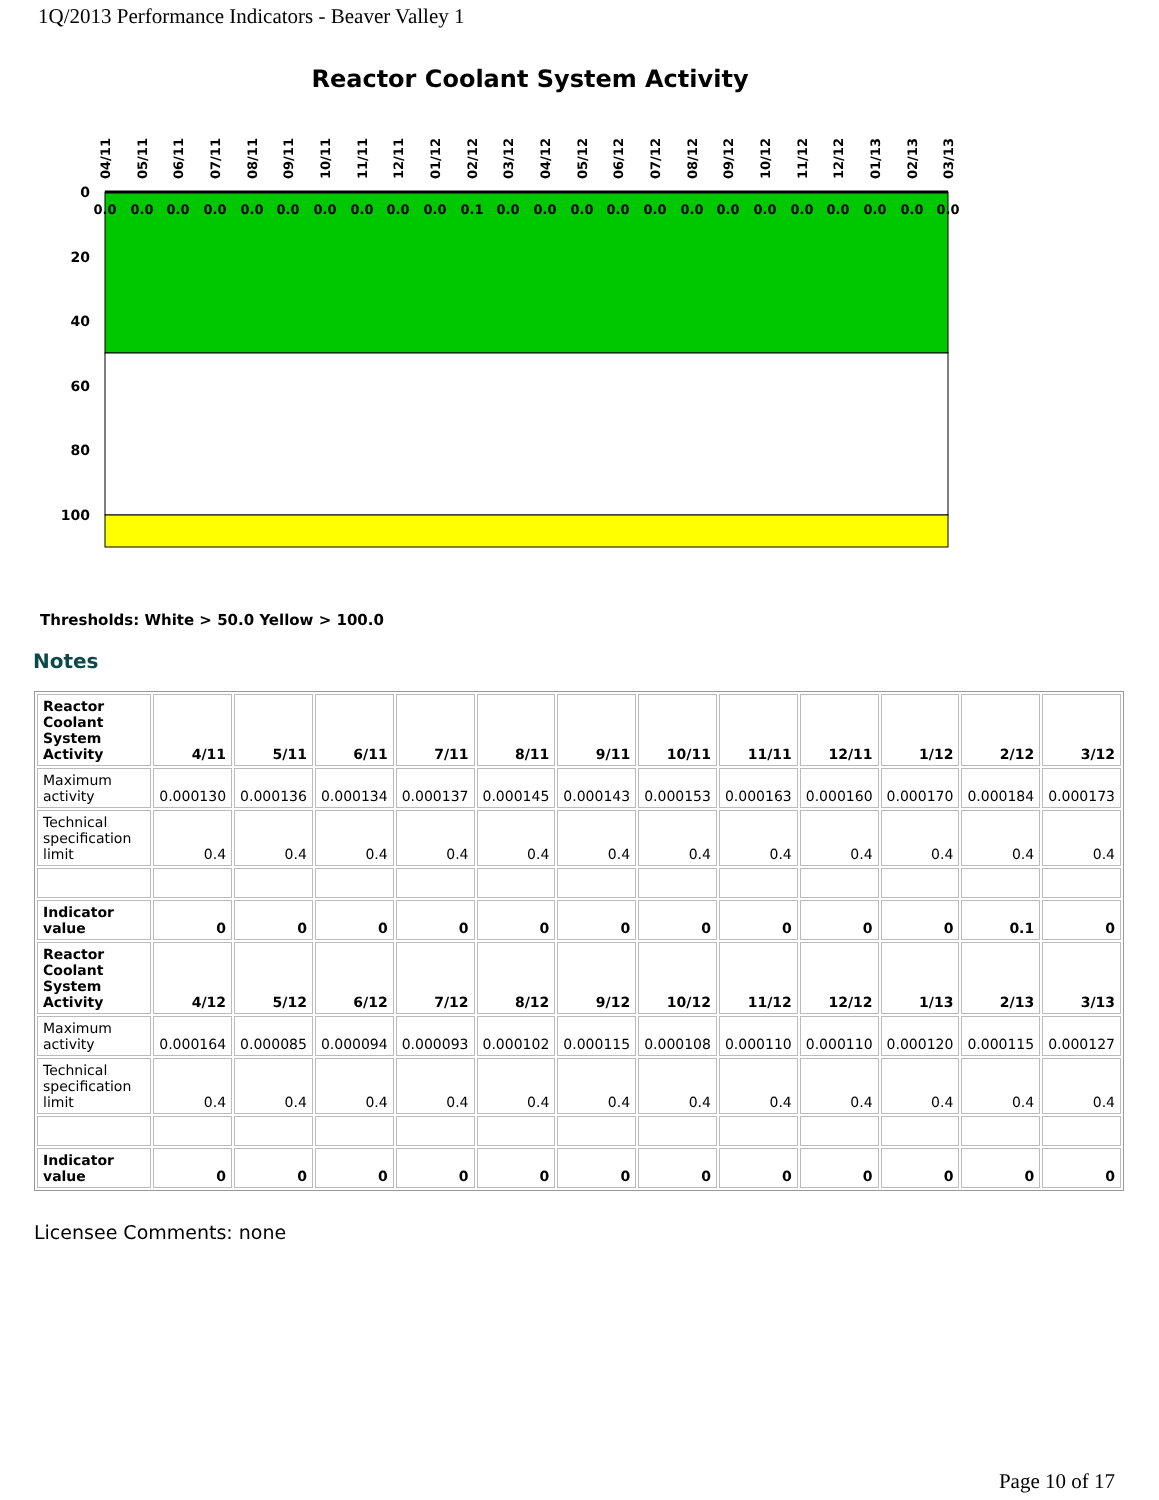1Q/2013 Performance Indicators - Beaver Valley 1
Reactor Coolant System Activity
0
20
40
60
80
100
04/11
05/11
06/11
07/11
08/11
09/11
10/11
11/11
12/11
01/12
02/12
03/12
04/12
05/12
06/12
07/12
08/12
09/12
10/12
11/12
12/12
01/13
02/13
03/13
0.0
0.0
0.0
0.0
0.0
0.0
0.0
0.0
0.0
0.0
0.1
0.0
0.0
0.0
0.0
0.0
0.0
0.0
0.0
0.0
0.0
0.0
0.0
0.0
Thresholds: White > 50.0 Yellow > 100.0
Notes
| Reactor Coolant System Activity | 4/11 | 5/11 | 6/11 | 7/11 | 8/11 | 9/11 | 10/11 | 11/11 | 12/11 | 1/12 | 2/12 | 3/12 |
| Maximum activity | 0.000130 | 0.000136 | 0.000134 | 0.000137 | 0.000145 | 0.000143 | 0.000153 | 0.000163 | 0.000160 | 0.000170 | 0.000184 | 0.000173 |
| Technical specification limit | 0.4 | 0.4 | 0.4 | 0.4 | 0.4 | 0.4 | 0.4 | 0.4 | 0.4 | 0.4 | 0.4 | 0.4 |
| Indicator value | 0 | 0 | 0 | 0 | 0 | 0 | 0 | 0 | 0 | 0 | 0.1 | 0 |
| Reactor Coolant System Activity | 4/12 | 5/12 | 6/12 | 7/12 | 8/12 | 9/12 | 10/12 | 11/12 | 12/12 | 1/13 | 2/13 | 3/13 |
| Maximum activity | 0.000164 | 0.000085 | 0.000094 | 0.000093 | 0.000102 | 0.000115 | 0.000108 | 0.000110 | 0.000110 | 0.000120 | 0.000115 | 0.000127 |
| Technical specification limit | 0.4 | 0.4 | 0.4 | 0.4 | 0.4 | 0.4 | 0.4 | 0.4 | 0.4 | 0.4 | 0.4 | 0.4 |
| Indicator value | 0 | 0 | 0 | 0 | 0 | 0 | 0 | 0 | 0 | 0 | 0 | 0 |
Licensee Comments: none
Page 10 of 17